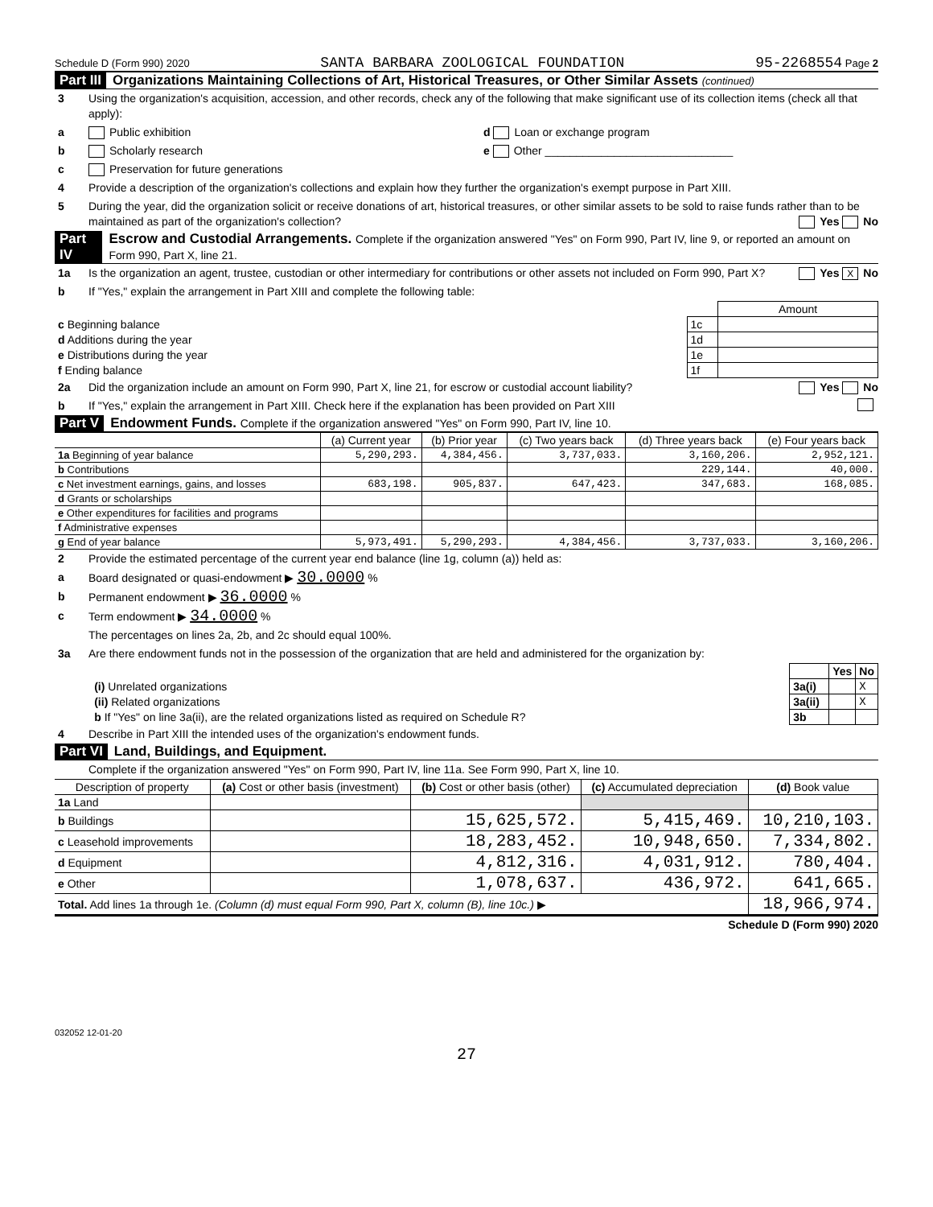Schedule D (Form 990) 2020 SANTA BARBARA ZOOLOGICAL FOUNDATION 95-2268554 Page 2
Part III Organizations Maintaining Collections of Art, Historical Treasures, or Other Similar Assets (continued)
3 Using the organization's acquisition, accession, and other records, check any of the following that make significant use of its collection items (check all that apply):
a Public exhibition d Loan or exchange program
b Scholarly research e Other ______________________________
c Preservation for future generations
4 Provide a description of the organization's collections and explain how they further the organization's exempt purpose in Part XIII.
5 During the year, did the organization solicit or receive donations of art, historical treasures, or other similar assets to be sold to raise funds rather than to be maintained as part of the organization's collection? Yes No
Part IV Escrow and Custodial Arrangements. Complete if the organization answered "Yes" on Form 990, Part IV, line 9, or reported an amount on Form 990, Part X, line 21.
1a Is the organization an agent, trustee, custodian or other intermediary for contributions or other assets not included on Form 990, Part X? Yes X No
b If "Yes," explain the arrangement in Part XIII and complete the following table:
| | | Amount |
| c Beginning balance | 1c | |
| d Additions during the year | 1d | |
| e Distributions during the year | 1e | |
| f Ending balance | 1f | |
2a Did the organization include an amount on Form 990, Part X, line 21, for escrow or custodial account liability? Yes No
b If "Yes," explain the arrangement in Part XIII. Check here if the explanation has been provided on Part XIII
Part V Endowment Funds. Complete if the organization answered "Yes" on Form 990, Part IV, line 10.
| | (a) Current year | (b) Prior year | (c) Two years back | (d) Three years back | (e) Four years back |
| --- | --- | --- | --- | --- | --- |
| 1a Beginning of year balance | 5,290,293. | 4,384,456. | 3,737,033. | 3,160,206. | 2,952,121. |
| b Contributions | | | | 229,144. | 40,000. |
| c Net investment earnings, gains, and losses | 683,198. | 905,837. | 647,423. | 347,683. | 168,085. |
| d Grants or scholarships | | | | | |
| e Other expenditures for facilities and programs | | | | | |
| f Administrative expenses | | | | | |
| g End of year balance | 5,973,491. | 5,290,293. | 4,384,456. | 3,737,033. | 3,160,206. |
2 Provide the estimated percentage of the current year end balance (line 1g, column (a)) held as:
a Board designated or quasi-endowment ▶ 30.0000 %
b Permanent endowment ▶ 36.0000 %
c Term endowment ▶ 34.0000 %
The percentages on lines 2a, 2b, and 2c should equal 100%.
3a Are there endowment funds not in the possession of the organization that are held and administered for the organization by:
| | | Yes | No |
| (i) Unrelated organizations | 3a(i) | | X |
| (ii) Related organizations | 3a(ii) | | X |
| b If "Yes" on line 3a(ii), are the related organizations listed as required on Schedule R? | 3b | | |
4 Describe in Part XIII the intended uses of the organization's endowment funds.
Part VI Land, Buildings, and Equipment.
Complete if the organization answered "Yes" on Form 990, Part IV, line 11a. See Form 990, Part X, line 10.
| Description of property | (a) Cost or other basis (investment) | (b) Cost or other basis (other) | (c) Accumulated depreciation | (d) Book value |
| --- | --- | --- | --- | --- |
| 1a Land | | | | |
| b Buildings | | 15,625,572. | 5,415,469. | 10,210,103. |
| c Leasehold improvements | | 18,283,452. | 10,948,650. | 7,334,802. |
| d Equipment | | 4,812,316. | 4,031,912. | 780,404. |
| e Other | | 1,078,637. | 436,972. | 641,665. |
| Total. Add lines 1a through 1e. (Column (d) must equal Form 990, Part X, column (B), line 10c.) ▶ | | | | 18,966,974. |
Schedule D (Form 990) 2020
032052 12-01-20
27